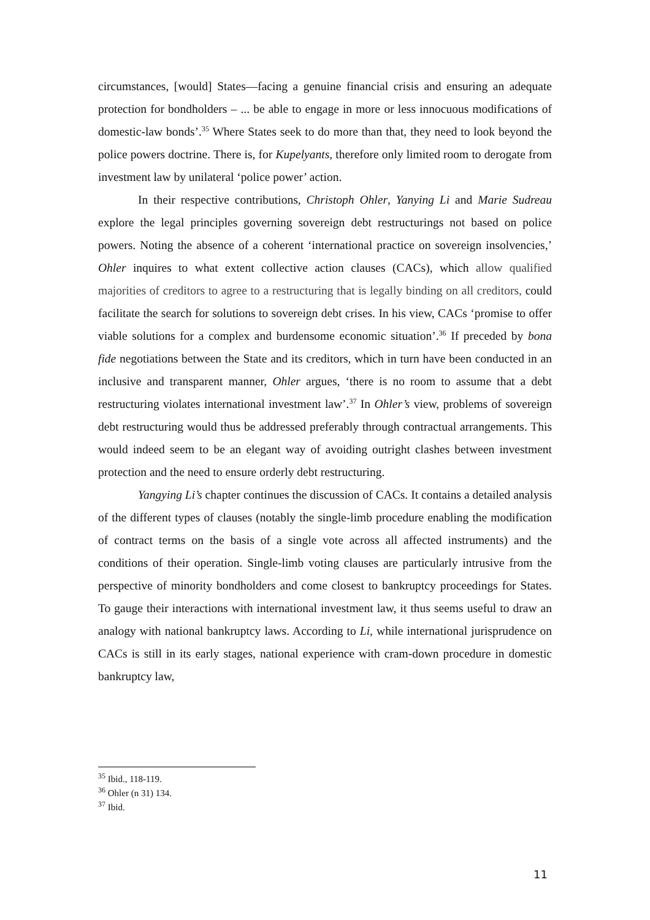circumstances, [would] States—facing a genuine financial crisis and ensuring an adequate protection for bondholders – ... be able to engage in more or less innocuous modifications of domestic-law bonds’.<sup>35</sup> Where States seek to do more than that, they need to look beyond the police powers doctrine. There is, for Kupelyants, therefore only limited room to derogate from investment law by unilateral ‘police power’ action.
In their respective contributions, Christoph Ohler, Yanying Li and Marie Sudreau explore the legal principles governing sovereign debt restructurings not based on police powers. Noting the absence of a coherent ‘international practice on sovereign insolvencies,’ Ohler inquires to what extent collective action clauses (CACs), which allow qualified majorities of creditors to agree to a restructuring that is legally binding on all creditors, could facilitate the search for solutions to sovereign debt crises. In his view, CACs ‘promise to offer viable solutions for a complex and burdensome economic situation’.<sup>36</sup> If preceded by bona fide negotiations between the State and its creditors, which in turn have been conducted in an inclusive and transparent manner, Ohler argues, ‘there is no room to assume that a debt restructuring violates international investment law’.<sup>37</sup> In Ohler’s view, problems of sovereign debt restructuring would thus be addressed preferably through contractual arrangements. This would indeed seem to be an elegant way of avoiding outright clashes between investment protection and the need to ensure orderly debt restructuring.
Yangying Li’s chapter continues the discussion of CACs. It contains a detailed analysis of the different types of clauses (notably the single-limb procedure enabling the modification of contract terms on the basis of a single vote across all affected instruments) and the conditions of their operation. Single-limb voting clauses are particularly intrusive from the perspective of minority bondholders and come closest to bankruptcy proceedings for States. To gauge their interactions with international investment law, it thus seems useful to draw an analogy with national bankruptcy laws. According to Li, while international jurisprudence on CACs is still in its early stages, national experience with cram-down procedure in domestic bankruptcy law,
<sup>35</sup> Ibid., 118-119.
<sup>36</sup> Ohler (n 31) 134.
<sup>37</sup> Ibid.
11